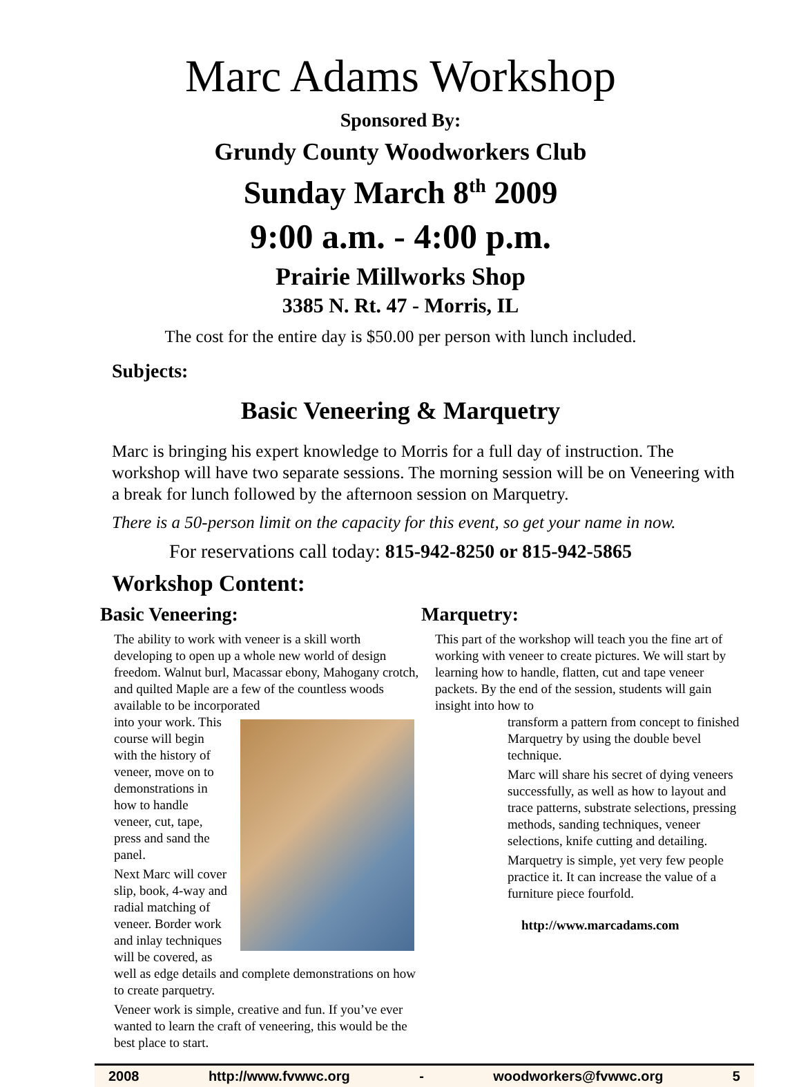Marc Adams Workshop
Sponsored By:
Grundy County Woodworkers Club
Sunday March 8<sup>th</sup> 2009
9:00 a.m. - 4:00 p.m.
Prairie Millworks Shop
3385 N. Rt. 47 - Morris, IL
The cost for the entire day is $50.00 per person with lunch included.
Subjects:
Basic Veneering & Marquetry
Marc is bringing his expert knowledge to Morris for a full day of instruction. The workshop will have two separate sessions. The morning session will be on Veneering with a break for lunch followed by the afternoon session on Marquetry.
There is a 50-person limit on the capacity for this event, so get your name in now.
For reservations call today: 815-942-8250 or 815-942-5865
Workshop Content:
Basic Veneering:
The ability to work with veneer is a skill worth developing to open up a whole new world of design freedom. Walnut burl, Macassar ebony, Mahogany crotch, and quilted Maple are a few of the countless woods available to be incorporated
into your work. This course will begin with the history of veneer, move on to demonstrations in how to handle veneer, cut, tape, press and sand the panel.
Next Marc will cover slip, book, 4-way and radial matching of veneer. Border work and inlay techniques will be covered, as well as edge details and complete demonstrations on how to create parquetry.
Veneer work is simple, creative and fun. If you’ve ever wanted to learn the craft of veneering, this would be the best place to start.
Marquetry:
This part of the workshop will teach you the fine art of working with veneer to create pictures. We will start by learning how to handle, flatten, cut and tape veneer packets. By the end of the session, students will gain insight into how to
transform a pattern from concept to finished Marquetry by using the double bevel technique.
Marc will share his secret of dying veneers successfully, as well as how to layout and trace patterns, substrate selections, pressing methods, sanding techniques, veneer selections, knife cutting and detailing.
Marquetry is simple, yet very few people practice it. It can increase the value of a furniture piece fourfold.
http://www.marcadams.com
2008 http://www.fvwwc.org - woodworkers@fvwwc.org 5